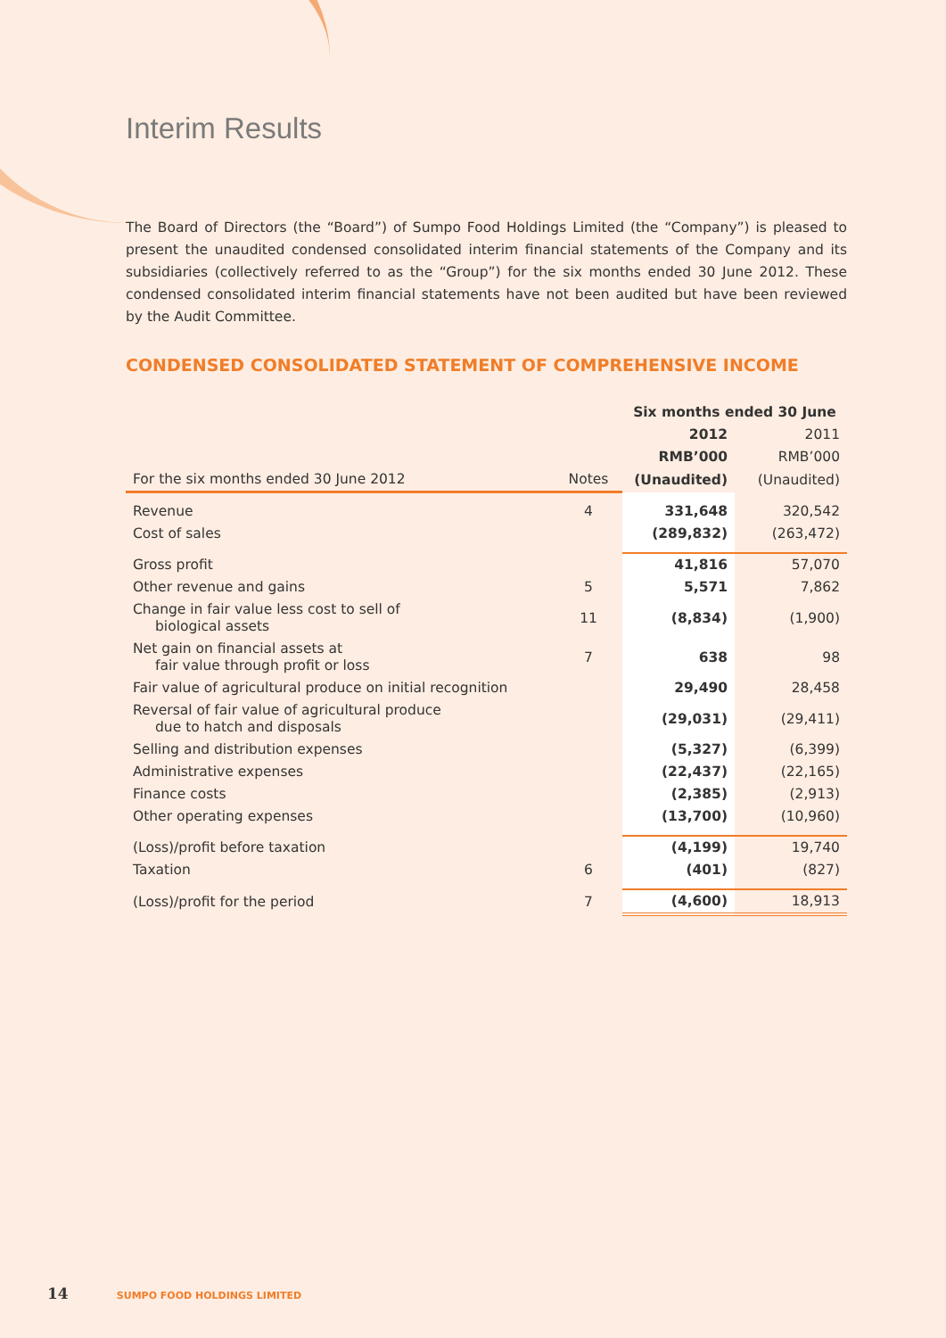Interim Results
The Board of Directors (the “Board”) of Sumpo Food Holdings Limited (the “Company”) is pleased to present the unaudited condensed consolidated interim financial statements of the Company and its subsidiaries (collectively referred to as the “Group”) for the six months ended 30 June 2012. These condensed consolidated interim financial statements have not been audited but have been reviewed by the Audit Committee.
CONDENSED CONSOLIDATED STATEMENT OF COMPREHENSIVE INCOME
| | | Six months ended 30 June | |
| | | 2012 | 2011 |
| | | RMB’000 | RMB’000 |
| For the six months ended 30 June 2012 | Notes | (Unaudited) | (Unaudited) |
| Revenue | 4 | 331,648 | 320,542 |
| Cost of sales | | (289,832) | (263,472) |
| Gross profit | | 41,816 | 57,070 |
| Other revenue and gains | 5 | 5,571 | 7,862 |
| Change in fair value less cost to sell of biological assets | 11 | (8,834) | (1,900) |
| Net gain on financial assets at fair value through profit or loss | 7 | 638 | 98 |
| Fair value of agricultural produce on initial recognition | | 29,490 | 28,458 |
| Reversal of fair value of agricultural produce due to hatch and disposals | | (29,031) | (29,411) |
| Selling and distribution expenses | | (5,327) | (6,399) |
| Administrative expenses | | (22,437) | (22,165) |
| Finance costs | | (2,385) | (2,913) |
| Other operating expenses | | (13,700) | (10,960) |
| (Loss)/profit before taxation | | (4,199) | 19,740 |
| Taxation | 6 | (401) | (827) |
| (Loss)/profit for the period | 7 | (4,600) | 18,913 |
14 SUMPO FOOD HOLDINGS LIMITED